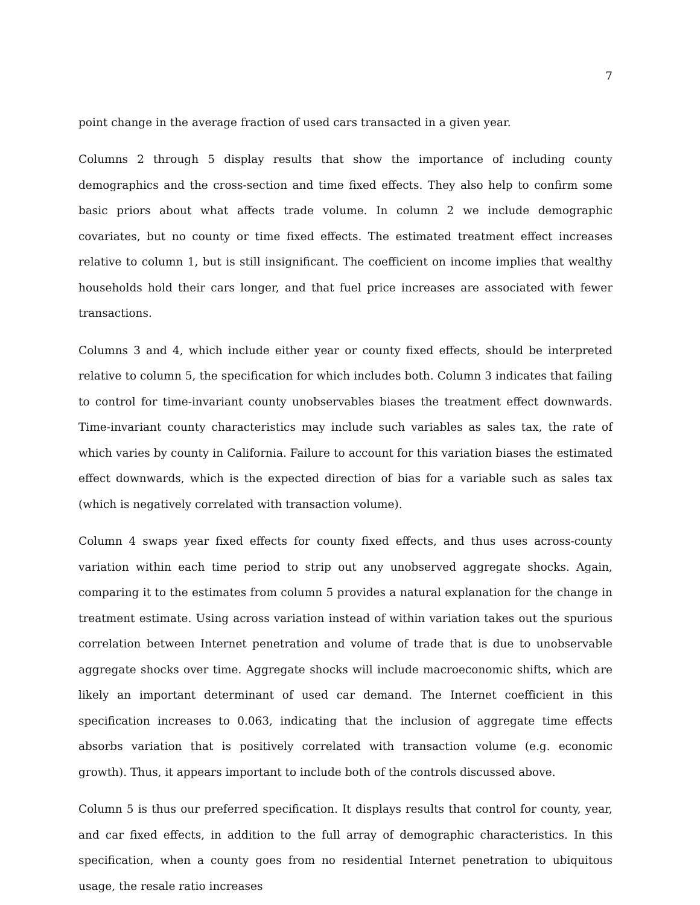7
point change in the average fraction of used cars transacted in a given year.
Columns 2 through 5 display results that show the importance of including county demographics and the cross-section and time fixed effects. They also help to confirm some basic priors about what affects trade volume. In column 2 we include demographic covariates, but no county or time fixed effects. The estimated treatment effect increases relative to column 1, but is still insignificant. The coefficient on income implies that wealthy households hold their cars longer, and that fuel price increases are associated with fewer transactions.
Columns 3 and 4, which include either year or county fixed effects, should be interpreted relative to column 5, the specification for which includes both. Column 3 indicates that failing to control for time-invariant county unobservables biases the treatment effect downwards. Time-invariant county characteristics may include such variables as sales tax, the rate of which varies by county in California. Failure to account for this variation biases the estimated effect downwards, which is the expected direction of bias for a variable such as sales tax (which is negatively correlated with transaction volume).
Column 4 swaps year fixed effects for county fixed effects, and thus uses across-county variation within each time period to strip out any unobserved aggregate shocks. Again, comparing it to the estimates from column 5 provides a natural explanation for the change in treatment estimate. Using across variation instead of within variation takes out the spurious correlation between Internet penetration and volume of trade that is due to unobservable aggregate shocks over time. Aggregate shocks will include macroeconomic shifts, which are likely an important determinant of used car demand. The Internet coefficient in this specification increases to 0.063, indicating that the inclusion of aggregate time effects absorbs variation that is positively correlated with transaction volume (e.g. economic growth). Thus, it appears important to include both of the controls discussed above.
Column 5 is thus our preferred specification. It displays results that control for county, year, and car fixed effects, in addition to the full array of demographic characteristics. In this specification, when a county goes from no residential Internet penetration to ubiquitous usage, the resale ratio increases